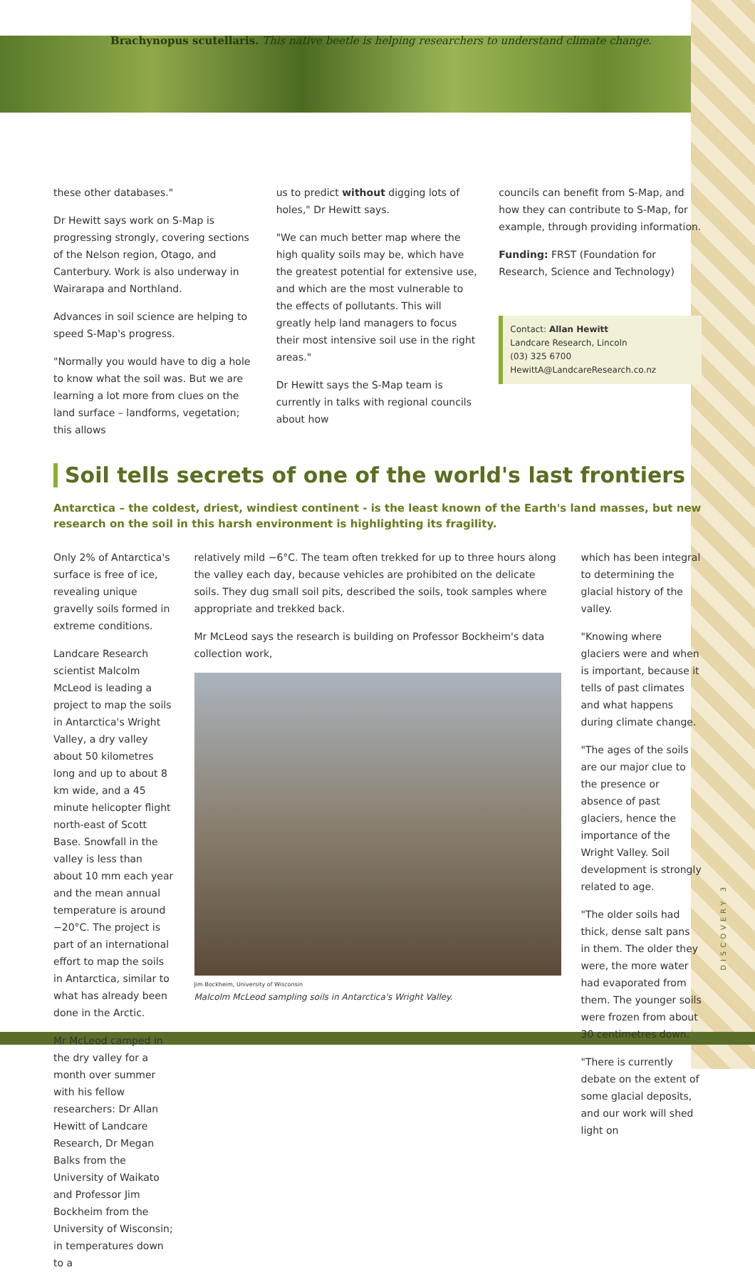Brachynopus scutellaris. This native beetle is helping researchers to understand climate change.
these other databases."
Dr Hewitt says work on S-Map is progressing strongly, covering sections of the Nelson region, Otago, and Canterbury. Work is also underway in Wairarapa and Northland.
Advances in soil science are helping to speed S-Map's progress.
"Normally you would have to dig a hole to know what the soil was. But we are learning a lot more from clues on the land surface – landforms, vegetation; this allows
us to predict without digging lots of holes," Dr Hewitt says.
"We can much better map where the high quality soils may be, which have the greatest potential for extensive use, and which are the most vulnerable to the effects of pollutants. This will greatly help land managers to focus their most intensive soil use in the right areas."
Dr Hewitt says the S-Map team is currently in talks with regional councils about how
councils can benefit from S-Map, and how they can contribute to S-Map, for example, through providing information.
Funding: FRST (Foundation for Research, Science and Technology)
Contact: Allan Hewitt
Landcare Research, Lincoln
(03) 325 6700
HewittA@LandcareResearch.co.nz
Soil tells secrets of one of the world's last frontiers
Antarctica – the coldest, driest, windiest continent - is the least known of the Earth's land masses, but new research on the soil in this harsh environment is highlighting its fragility.
Only 2% of Antarctica's surface is free of ice, revealing unique gravelly soils formed in extreme conditions.
Landcare Research scientist Malcolm McLeod is leading a project to map the soils in Antarctica's Wright Valley, a dry valley about 50 kilometres long and up to about 8 km wide, and a 45 minute helicopter flight north-east of Scott Base. Snowfall in the valley is less than about 10 mm each year and the mean annual temperature is around −20°C. The project is part of an international effort to map the soils in Antarctica, similar to what has already been done in the Arctic.
Mr McLeod camped in the dry valley for a month over summer with his fellow researchers: Dr Allan Hewitt of Landcare Research, Dr Megan Balks from the University of Waikato and Professor Jim Bockheim from the University of Wisconsin; in temperatures down to a
relatively mild −6°C. The team often trekked for up to three hours along the valley each day, because vehicles are prohibited on the delicate soils. They dug small soil pits, described the soils, took samples where appropriate and trekked back.
Mr McLeod says the research is building on Professor Bockheim's data collection work,
Jim Bockheim, University of Wisconsin
Malcolm McLeod sampling soils in Antarctica's Wright Valley.
which has been integral to determining the glacial history of the valley.
"Knowing where glaciers were and when is important, because it tells of past climates and what happens during climate change.
"The ages of the soils are our major clue to the presence or absence of past glaciers, hence the importance of the Wright Valley. Soil development is strongly related to age.
"The older soils had thick, dense salt pans in them. The older they were, the more water had evaporated from them. The younger soils were frozen from about 30 centimetres down.
"There is currently debate on the extent of some glacial deposits, and our work will shed light on
DISCOVERY 3